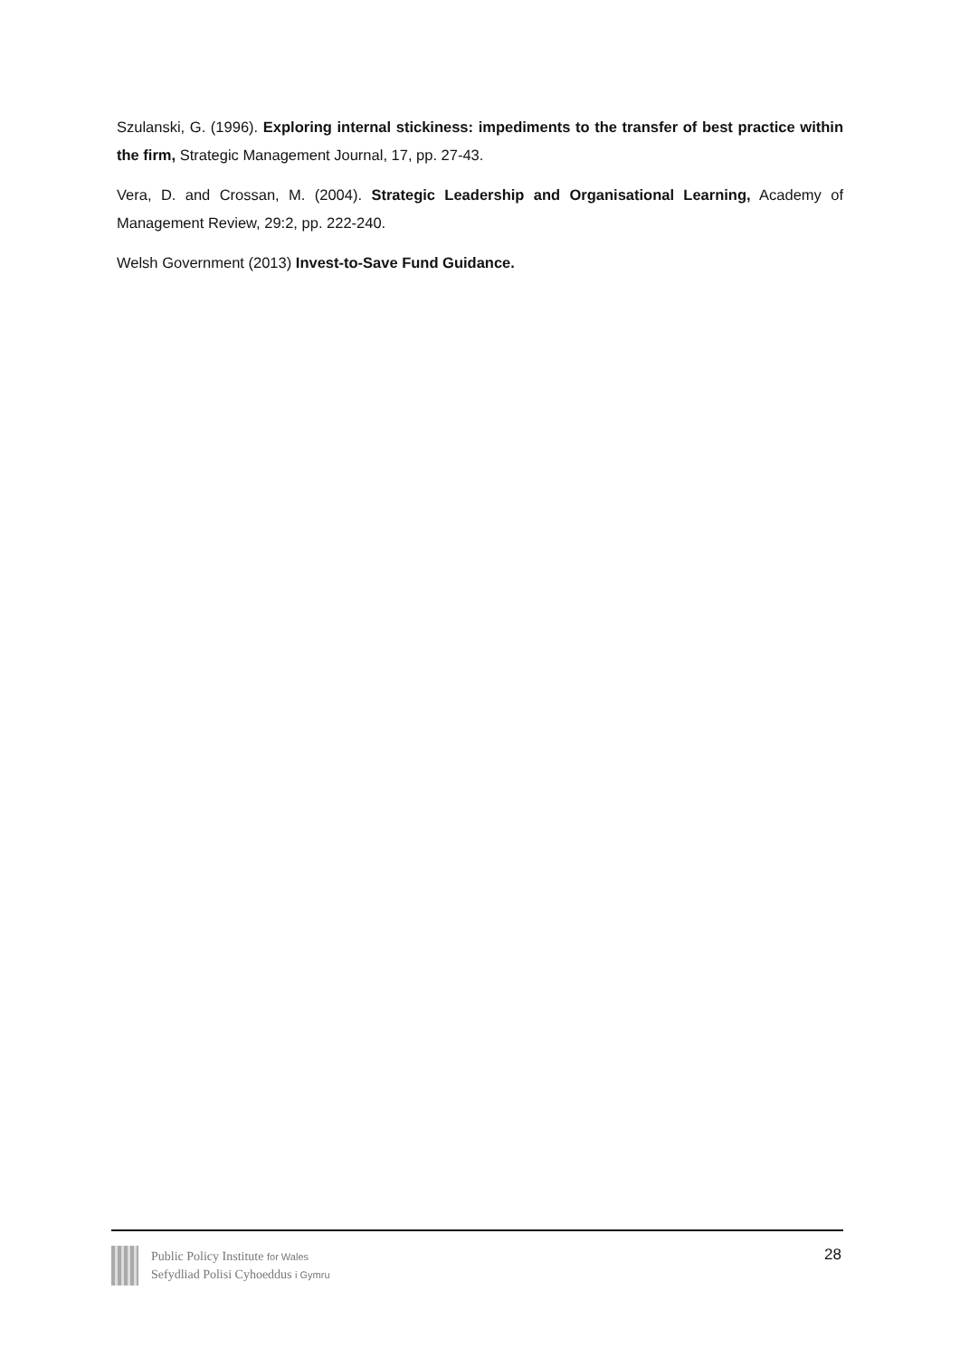Szulanski, G. (1996). Exploring internal stickiness: impediments to the transfer of best practice within the firm, Strategic Management Journal, 17, pp. 27-43.
Vera, D. and Crossan, M. (2004). Strategic Leadership and Organisational Learning, Academy of Management Review, 29:2, pp. 222-240.
Welsh Government (2013) Invest-to-Save Fund Guidance.
Public Policy Institute for Wales
Sefydliad Polisi Cyhoeddus i Gymru
28